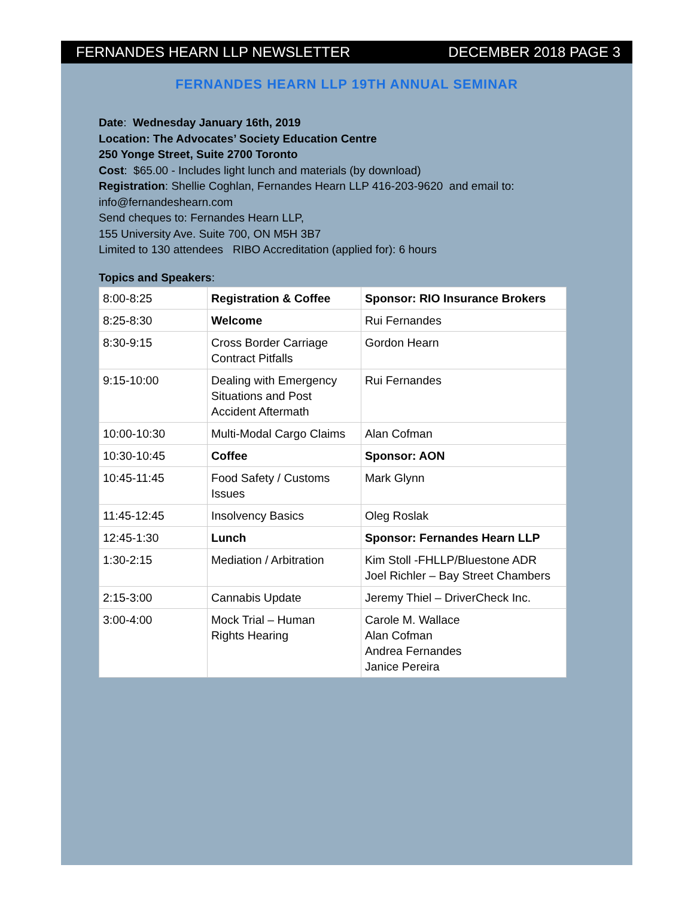FERNANDES HEARN LLP NEWSLETTER DECEMBER 2018 PAGE 3
FERNANDES HEARN LLP 19TH ANNUAL SEMINAR
Date: Wednesday January 16th, 2019
Location: The Advocates’ Society Education Centre
250 Yonge Street, Suite 2700 Toronto
Cost: $65.00 - Includes light lunch and materials (by download)
Registration: Shellie Coghlan, Fernandes Hearn LLP 416-203-9620 and email to:
info@fernandeshearn.com
Send cheques to: Fernandes Hearn LLP,
155 University Ave. Suite 700, ON M5H 3B7
Limited to 130 attendees RIBO Accreditation (applied for): 6 hours
Topics and Speakers:
| 8:00-8:25 | Registration & Coffee | Sponsor: RIO Insurance Brokers |
| 8:25-8:30 | Welcome | Rui Fernandes |
| 8:30-9:15 | Cross Border Carriage Contract Pitfalls | Gordon Hearn |
| 9:15-10:00 | Dealing with Emergency Situations and Post Accident Aftermath | Rui Fernandes |
| 10:00-10:30 | Multi-Modal Cargo Claims | Alan Cofman |
| 10:30-10:45 | Coffee | Sponsor: AON |
| 10:45-11:45 | Food Safety / Customs Issues | Mark Glynn |
| 11:45-12:45 | Insolvency Basics | Oleg Roslak |
| 12:45-1:30 | Lunch | Sponsor: Fernandes Hearn LLP |
| 1:30-2:15 | Mediation / Arbitration | Kim Stoll -FHLLP/Bluestone ADR Joel Richler – Bay Street Chambers |
| 2:15-3:00 | Cannabis Update | Jeremy Thiel – DriverCheck Inc. |
| 3:00-4:00 | Mock Trial – Human Rights Hearing | Carole M. Wallace Alan Cofman Andrea Fernandes Janice Pereira |